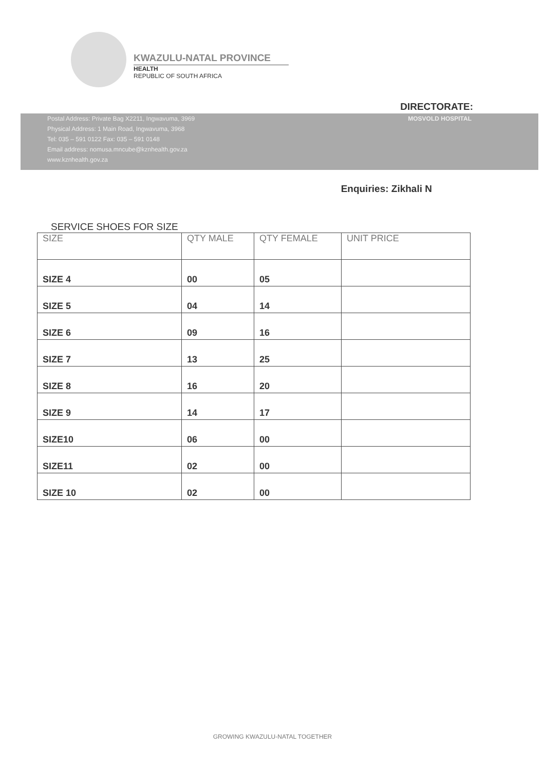KWAZULU-NATAL PROVINCE
HEALTH
REPUBLIC OF SOUTH AFRICA
DIRECTORATE:
Postal Address: Private Bag X2211, Ingwavuma, 3969
Physical Address: 1 Main Road, Ingwavuma, 3968
Tel: 035 – 591 0122 Fax: 035 – 591 0148
Email address: nomusa.mncube@kznhealth.gov.za
www.kznhealth.gov.za
MOSVOLD HOSPITAL
Enquiries: Zikhali N
SERVICE SHOES FOR SIZE
| SIZE | QTY MALE | QTY FEMALE | UNIT PRICE |
| --- | --- | --- | --- |
| SIZE 4 | 00 | 05 | |
| SIZE 5 | 04 | 14 | |
| SIZE 6 | 09 | 16 | |
| SIZE 7 | 13 | 25 | |
| SIZE 8 | 16 | 20 | |
| SIZE 9 | 14 | 17 | |
| SIZE10 | 06 | 00 | |
| SIZE11 | 02 | 00 | |
| SIZE 10 | 02 | 00 | |
GROWING KWAZULU-NATAL TOGETHER